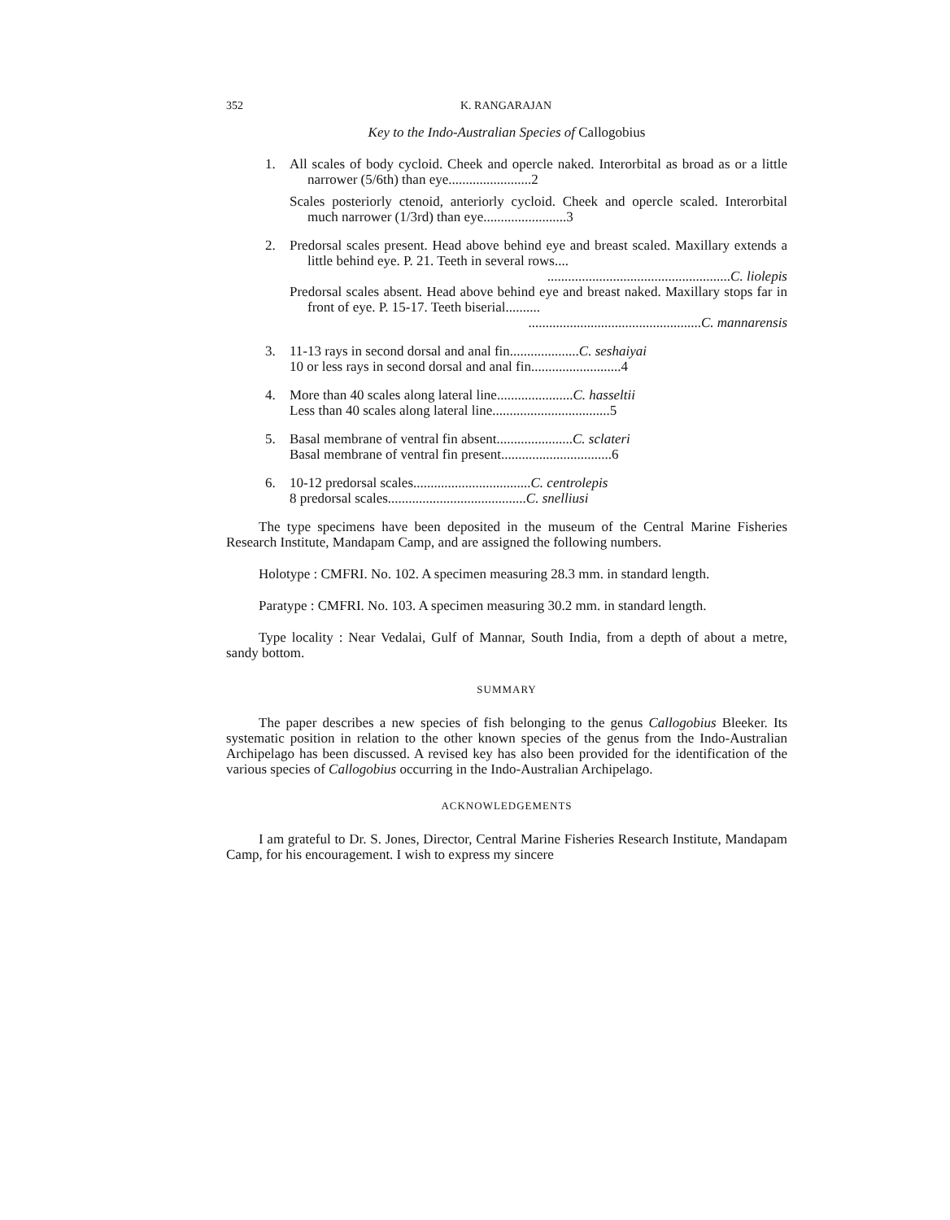352 K. RANGARAJAN
Key to the Indo-Australian Species of Callogobius
1. All scales of body cycloid. Cheek and opercle naked. Interorbital as broad as or a little narrower (5/6th) than eye........................2
Scales posteriorly ctenoid, anteriorly cycloid. Cheek and opercle scaled. Interorbital much narrower (1/3rd) than eye........................3
2. Predorsal scales present. Head above behind eye and breast scaled. Maxillary extends a little behind eye. P. 21. Teeth in several rows....
.....................................................C. liolepis
Predorsal scales absent. Head above behind eye and breast naked. Maxillary stops far in front of eye. P. 15-17. Teeth biserial..........
..................................................C. mannarensis
3. 11-13 rays in second dorsal and anal fin....................C. seshaiyai
10 or less rays in second dorsal and anal fin..........................4
4. More than 40 scales along lateral line......................C. hasseltii
Less than 40 scales along lateral line..................................5
5. Basal membrane of ventral fin absent......................C. sclateri
Basal membrane of ventral fin present................................6
6. 10-12 predorsal scales..................................C. centrolepis
8 predorsal scales........................................C. snelliusi
The type specimens have been deposited in the museum of the Central Marine Fisheries Research Institute, Mandapam Camp, and are assigned the following numbers.
Holotype : CMFRI. No. 102. A specimen measuring 28.3 mm. in standard length.
Paratype : CMFRI. No. 103. A specimen measuring 30.2 mm. in standard length.
Type locality : Near Vedalai, Gulf of Mannar, South India, from a depth of about a metre, sandy bottom.
SUMMARY
The paper describes a new species of fish belonging to the genus Callogobius Bleeker. Its systematic position in relation to the other known species of the genus from the Indo-Australian Archipelago has been discussed. A revised key has also been provided for the identification of the various species of Callogobius occurring in the Indo-Australian Archipelago.
ACKNOWLEDGEMENTS
I am grateful to Dr. S. Jones, Director, Central Marine Fisheries Research Institute, Mandapam Camp, for his encouragement. I wish to express my sincere